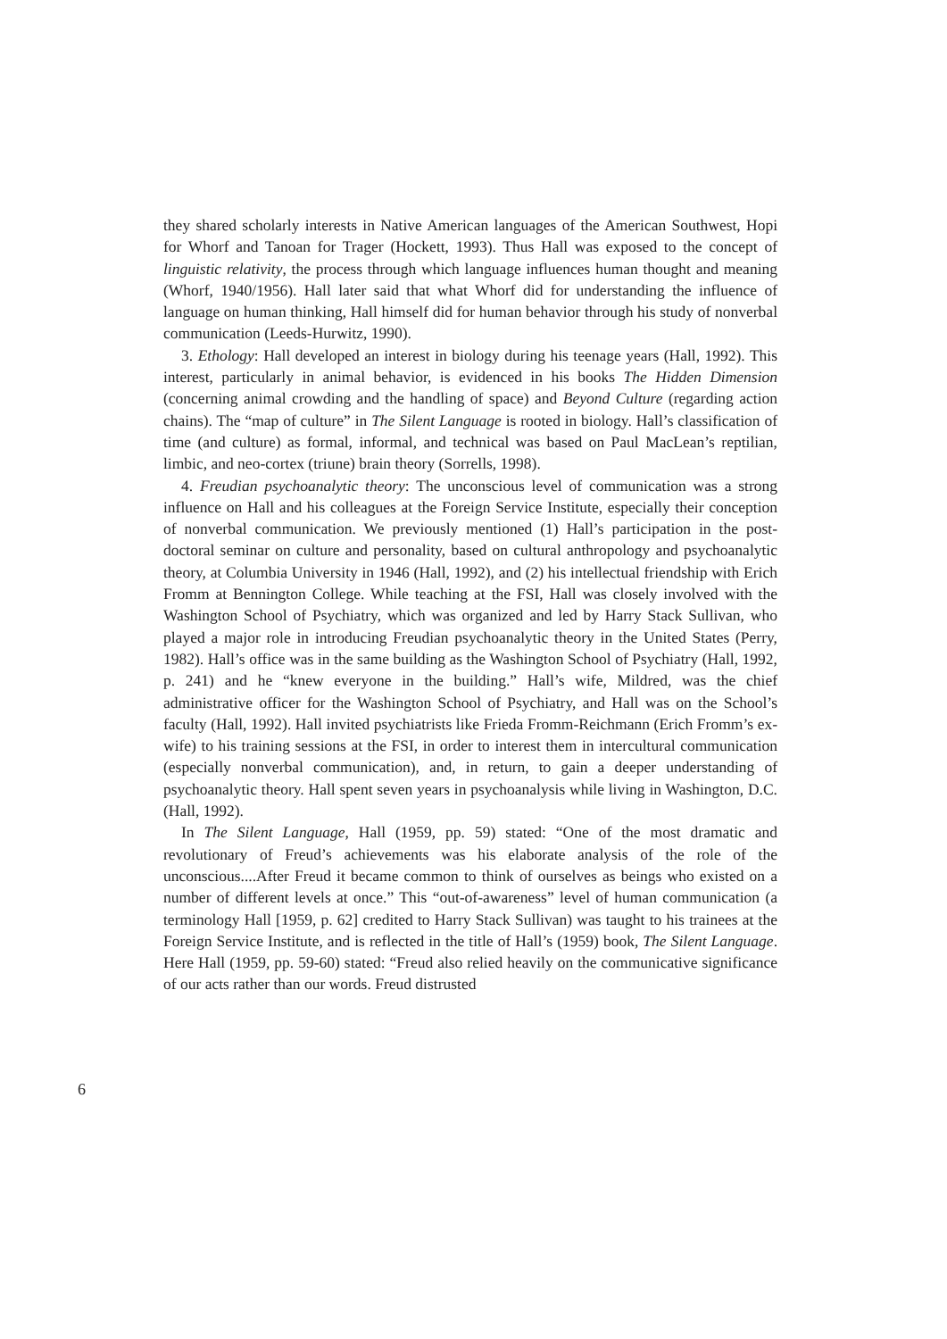they shared scholarly interests in Native American languages of the American Southwest, Hopi for Whorf and Tanoan for Trager (Hockett, 1993). Thus Hall was exposed to the concept of linguistic relativity, the process through which language influences human thought and meaning (Whorf, 1940/1956). Hall later said that what Whorf did for understanding the influence of language on human thinking, Hall himself did for human behavior through his study of nonverbal communication (Leeds-Hurwitz, 1990).
3. Ethology: Hall developed an interest in biology during his teenage years (Hall, 1992). This interest, particularly in animal behavior, is evidenced in his books The Hidden Dimension (concerning animal crowding and the handling of space) and Beyond Culture (regarding action chains). The “map of culture” in The Silent Language is rooted in biology. Hall’s classification of time (and culture) as formal, informal, and technical was based on Paul MacLean’s reptilian, limbic, and neo-cortex (triune) brain theory (Sorrells, 1998).
4. Freudian psychoanalytic theory: The unconscious level of communication was a strong influence on Hall and his colleagues at the Foreign Service Institute, especially their conception of nonverbal communication. We previously mentioned (1) Hall’s participation in the post-doctoral seminar on culture and personality, based on cultural anthropology and psychoanalytic theory, at Columbia University in 1946 (Hall, 1992), and (2) his intellectual friendship with Erich Fromm at Bennington College. While teaching at the FSI, Hall was closely involved with the Washington School of Psychiatry, which was organized and led by Harry Stack Sullivan, who played a major role in introducing Freudian psychoanalytic theory in the United States (Perry, 1982). Hall’s office was in the same building as the Washington School of Psychiatry (Hall, 1992, p. 241) and he “knew everyone in the building.” Hall’s wife, Mildred, was the chief administrative officer for the Washington School of Psychiatry, and Hall was on the School’s faculty (Hall, 1992). Hall invited psychiatrists like Frieda Fromm-Reichmann (Erich Fromm’s ex-wife) to his training sessions at the FSI, in order to interest them in intercultural communication (especially nonverbal communication), and, in return, to gain a deeper understanding of psychoanalytic theory. Hall spent seven years in psychoanalysis while living in Washington, D.C. (Hall, 1992).
In The Silent Language, Hall (1959, pp. 59) stated: “One of the most dramatic and revolutionary of Freud’s achievements was his elaborate analysis of the role of the unconscious....After Freud it became common to think of ourselves as beings who existed on a number of different levels at once.” This “out-of-awareness” level of human communication (a terminology Hall [1959, p. 62] credited to Harry Stack Sullivan) was taught to his trainees at the Foreign Service Institute, and is reflected in the title of Hall’s (1959) book, The Silent Language. Here Hall (1959, pp. 59-60) stated: “Freud also relied heavily on the communicative significance of our acts rather than our words. Freud distrusted
6